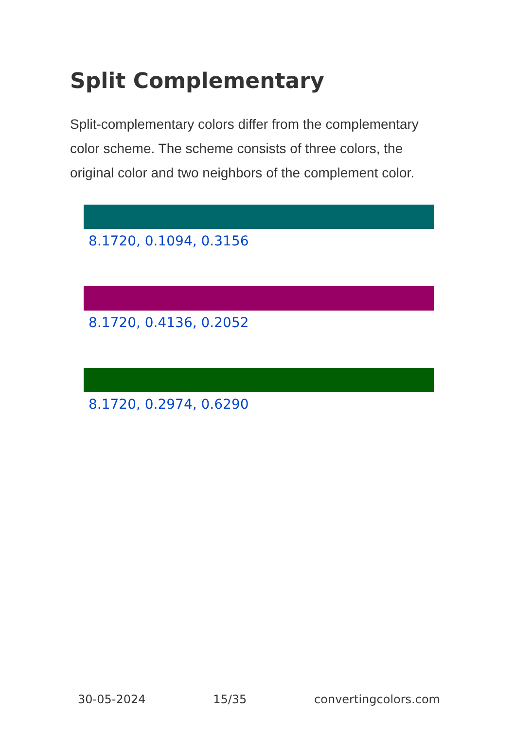Split Complementary
Split-complementary colors differ from the complementary color scheme. The scheme consists of three colors, the original color and two neighbors of the complement color.
8.1720, 0.1094, 0.3156
8.1720, 0.4136, 0.2052
8.1720, 0.2974, 0.6290
30-05-2024 15/35 convertingcolors.com